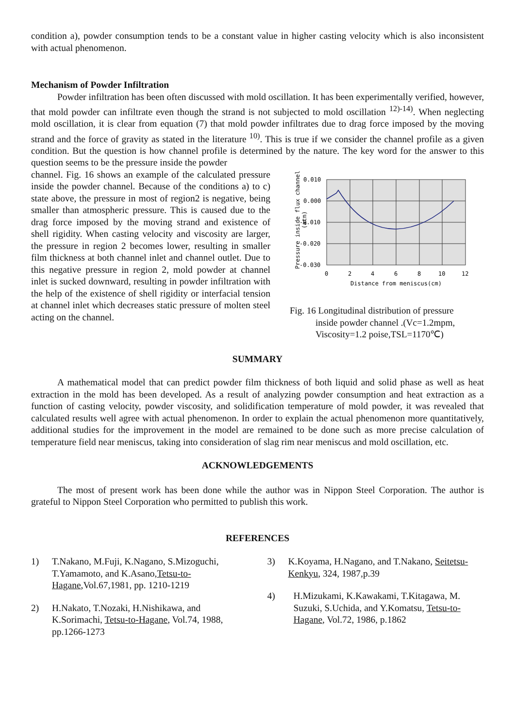condition a), powder consumption tends to be a constant value in higher casting velocity which is also inconsistent with actual phenomenon.
Mechanism of Powder Infiltration
Powder infiltration has been often discussed with mold oscillation. It has been experimentally verified, however, that mold powder can infiltrate even though the strand is not subjected to mold oscillation <sup>12)-14)</sup>. When neglecting mold oscillation, it is clear from equation (7) that mold powder infiltrates due to drag force imposed by the moving strand and the force of gravity as stated in the literature <sup>10)</sup>. This is true if we consider the channel profile as a given condition. But the question is how channel profile is determined by the nature. The key word for the answer to this question seems to be the pressure inside the powder
channel. Fig. 16 shows an example of the calculated pressure inside the powder channel. Because of the conditions a) to c) state above, the pressure in most of region2 is negative, being smaller than atmospheric pressure. This is caused due to the drag force imposed by the moving strand and existence of shell rigidity. When casting velocity and viscosity are larger, the pressure in region 2 becomes lower, resulting in smaller film thickness at both channel inlet and channel outlet. Due to this negative pressure in region 2, mold powder at channel inlet is sucked downward, resulting in powder infiltration with the help of the existence of shell rigidity or interfacial tension at channel inlet which decreases static pressure of molten steel acting on the channel.
Pressure inside flux channel
(atm)
0.010
0.000
-0.010
-0.020
-0.030
0
2
4
6
8
10
12
Distance from meniscus(cm)
Fig. 16 Longitudinal distribution of pressure
inside powder channel .(Vc=1.2mpm,
Viscosity=1.2 poise,TSL=1170℃)
SUMMARY
A mathematical model that can predict powder film thickness of both liquid and solid phase as well as heat extraction in the mold has been developed. As a result of analyzing powder consumption and heat extraction as a function of casting velocity, powder viscosity, and solidification temperature of mold powder, it was revealed that calculated results well agree with actual phenomenon. In order to explain the actual phenomenon more quantitatively, additional studies for the improvement in the model are remained to be done such as more precise calculation of temperature field near meniscus, taking into consideration of slag rim near meniscus and mold oscillation, etc.
ACKNOWLEDGEMENTS
The most of present work has been done while the author was in Nippon Steel Corporation. The author is grateful to Nippon Steel Corporation who permitted to publish this work.
REFERENCES
1) T.Nakano, M.Fuji, K.Nagano, S.Mizoguchi, T.Yamamoto, and K.Asano,Tetsu-to-Hagane,Vol.67,1981, pp. 1210-1219
2) H.Nakato, T.Nozaki, H.Nishikawa, and K.Sorimachi, Tetsu-to-Hagane, Vol.74, 1988, pp.1266-1273
3) K.Koyama, H.Nagano, and T.Nakano, Seitetsu-Kenkyu, 324, 1987,p.39
4) H.Mizukami, K.Kawakami, T.Kitagawa, M. Suzuki, S.Uchida, and Y.Komatsu, Tetsu-to-Hagane, Vol.72, 1986, p.1862